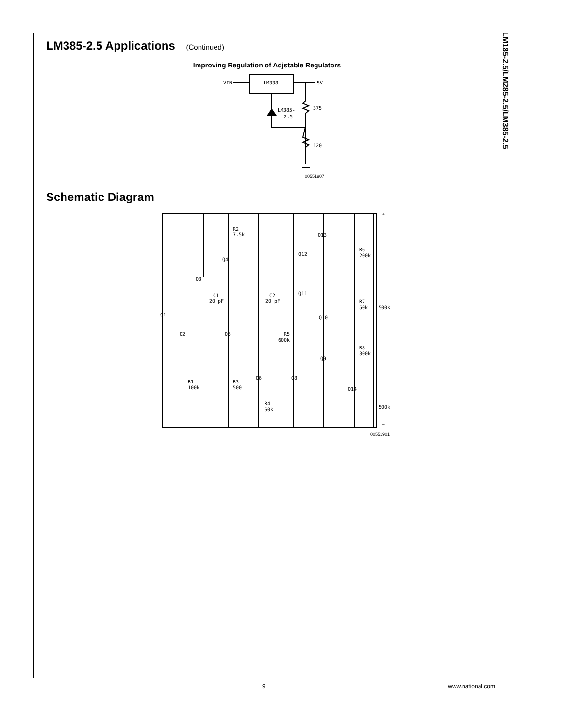LM185-2.5/LM285-2.5/LM385-2.5
LM385-2.5 Applications (Continued)
Improving Regulation of Adjstable Regulators
VIN
LM338
5V
375
120
LM385-
2.5
00551907
Schematic Diagram
R2
7.5k
Q4
Q3
C1
20 pF
C2
20 pF
Q1
Q2
Q5
R5
600k
R1
100k
R3
500
Q6
Q8
R4
60k
Q13
Q12
R6
200k
Q11
R7
50k
500k
Q10
R8
300k
Q9
Q14
500k
+
−
00551901
9 www.national.com